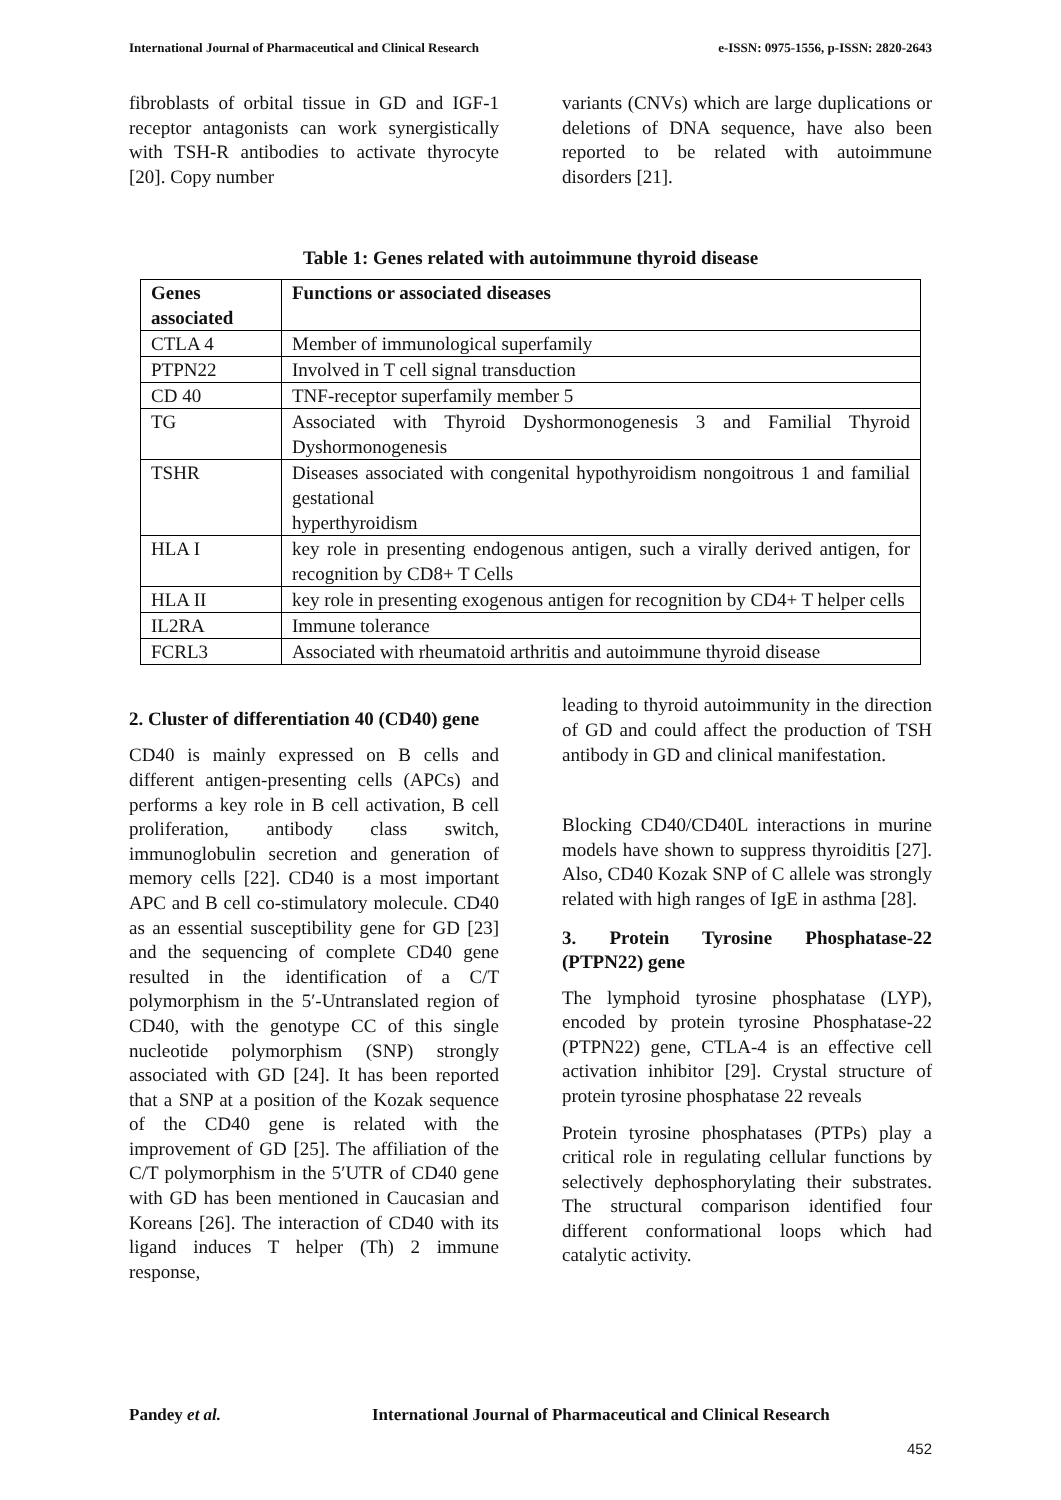International Journal of Pharmaceutical and Clinical Research e-ISSN: 0975-1556, p-ISSN: 2820-2643
fibroblasts of orbital tissue in GD and IGF-1 receptor antagonists can work synergistically with TSH-R antibodies to activate thyrocyte [20]. Copy number
variants (CNVs) which are large duplications or deletions of DNA sequence, have also been reported to be related with autoimmune disorders [21].
Table 1: Genes related with autoimmune thyroid disease
| Genes associated | Functions or associated diseases |
| --- | --- |
| CTLA 4 | Member of immunological superfamily |
| PTPN22 | Involved in T cell signal transduction |
| CD 40 | TNF-receptor superfamily member 5 |
| TG | Associated with Thyroid Dyshormonogenesis 3 and Familial Thyroid Dyshormonogenesis |
| TSHR | Diseases associated with congenital hypothyroidism nongoitrous 1 and familial gestational hyperthyroidism |
| HLA I | key role in presenting endogenous antigen, such a virally derived antigen, for recognition by CD8+ T Cells |
| HLA II | key role in presenting exogenous antigen for recognition by CD4+ T helper cells |
| IL2RA | Immune tolerance |
| FCRL3 | Associated with rheumatoid arthritis and autoimmune thyroid disease |
2. Cluster of differentiation 40 (CD40) gene
CD40 is mainly expressed on B cells and different antigen-presenting cells (APCs) and performs a key role in B cell activation, B cell proliferation, antibody class switch, immunoglobulin secretion and generation of memory cells [22]. CD40 is a most important APC and B cell co-stimulatory molecule. CD40 as an essential susceptibility gene for GD [23] and the sequencing of complete CD40 gene resulted in the identification of a C/T polymorphism in the 5′-Untranslated region of CD40, with the genotype CC of this single nucleotide polymorphism (SNP) strongly associated with GD [24]. It has been reported that a SNP at a position of the Kozak sequence of the CD40 gene is related with the improvement of GD [25]. The affiliation of the C/T polymorphism in the 5′UTR of CD40 gene with GD has been mentioned in Caucasian and Koreans [26]. The interaction of CD40 with its ligand induces T helper (Th) 2 immune response,
leading to thyroid autoimmunity in the direction of GD and could affect the production of TSH antibody in GD and clinical manifestation.
Blocking CD40/CD40L interactions in murine models have shown to suppress thyroiditis [27]. Also, CD40 Kozak SNP of C allele was strongly related with high ranges of IgE in asthma [28].
3. Protein Tyrosine Phosphatase-22 (PTPN22) gene
The lymphoid tyrosine phosphatase (LYP), encoded by protein tyrosine Phosphatase-22 (PTPN22) gene, CTLA-4 is an effective cell activation inhibitor [29]. Crystal structure of protein tyrosine phosphatase 22 reveals
Protein tyrosine phosphatases (PTPs) play a critical role in regulating cellular functions by selectively dephosphorylating their substrates. The structural comparison identified four different conformational loops which had catalytic activity.
Pandey et al. International Journal of Pharmaceutical and Clinical Research
452